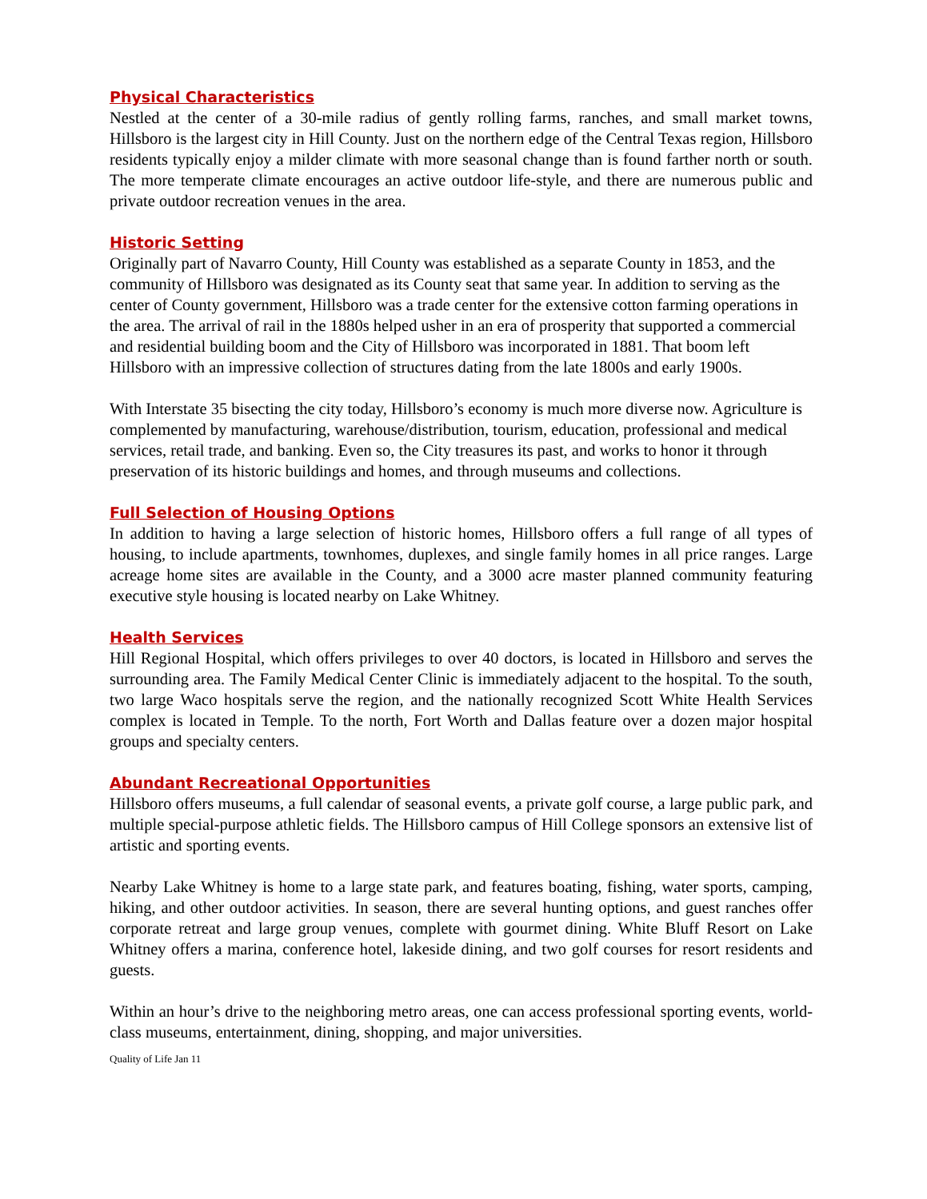Physical Characteristics
Nestled at the center of a 30-mile radius of gently rolling farms, ranches, and small market towns, Hillsboro is the largest city in Hill County. Just on the northern edge of the Central Texas region, Hillsboro residents typically enjoy a milder climate with more seasonal change than is found farther north or south. The more temperate climate encourages an active outdoor life-style, and there are numerous public and private outdoor recreation venues in the area.
Historic Setting
Originally part of Navarro County, Hill County was established as a separate County in 1853, and the community of Hillsboro was designated as its County seat that same year. In addition to serving as the center of County government, Hillsboro was a trade center for the extensive cotton farming operations in the area. The arrival of rail in the 1880s helped usher in an era of prosperity that supported a commercial and residential building boom and the City of Hillsboro was incorporated in 1881. That boom left Hillsboro with an impressive collection of structures dating from the late 1800s and early 1900s.
With Interstate 35 bisecting the city today, Hillsboro’s economy is much more diverse now. Agriculture is complemented by manufacturing, warehouse/distribution, tourism, education, professional and medical services, retail trade, and banking. Even so, the City treasures its past, and works to honor it through preservation of its historic buildings and homes, and through museums and collections.
Full Selection of Housing Options
In addition to having a large selection of historic homes, Hillsboro offers a full range of all types of housing, to include apartments, townhomes, duplexes, and single family homes in all price ranges. Large acreage home sites are available in the County, and a 3000 acre master planned community featuring executive style housing is located nearby on Lake Whitney.
Health Services
Hill Regional Hospital, which offers privileges to over 40 doctors, is located in Hillsboro and serves the surrounding area. The Family Medical Center Clinic is immediately adjacent to the hospital. To the south, two large Waco hospitals serve the region, and the nationally recognized Scott White Health Services complex is located in Temple. To the north, Fort Worth and Dallas feature over a dozen major hospital groups and specialty centers.
Abundant Recreational Opportunities
Hillsboro offers museums, a full calendar of seasonal events, a private golf course, a large public park, and multiple special-purpose athletic fields. The Hillsboro campus of Hill College sponsors an extensive list of artistic and sporting events.
Nearby Lake Whitney is home to a large state park, and features boating, fishing, water sports, camping, hiking, and other outdoor activities. In season, there are several hunting options, and guest ranches offer corporate retreat and large group venues, complete with gourmet dining. White Bluff Resort on Lake Whitney offers a marina, conference hotel, lakeside dining, and two golf courses for resort residents and guests.
Within an hour’s drive to the neighboring metro areas, one can access professional sporting events, world-class museums, entertainment, dining, shopping, and major universities.
Quality of Life Jan 11